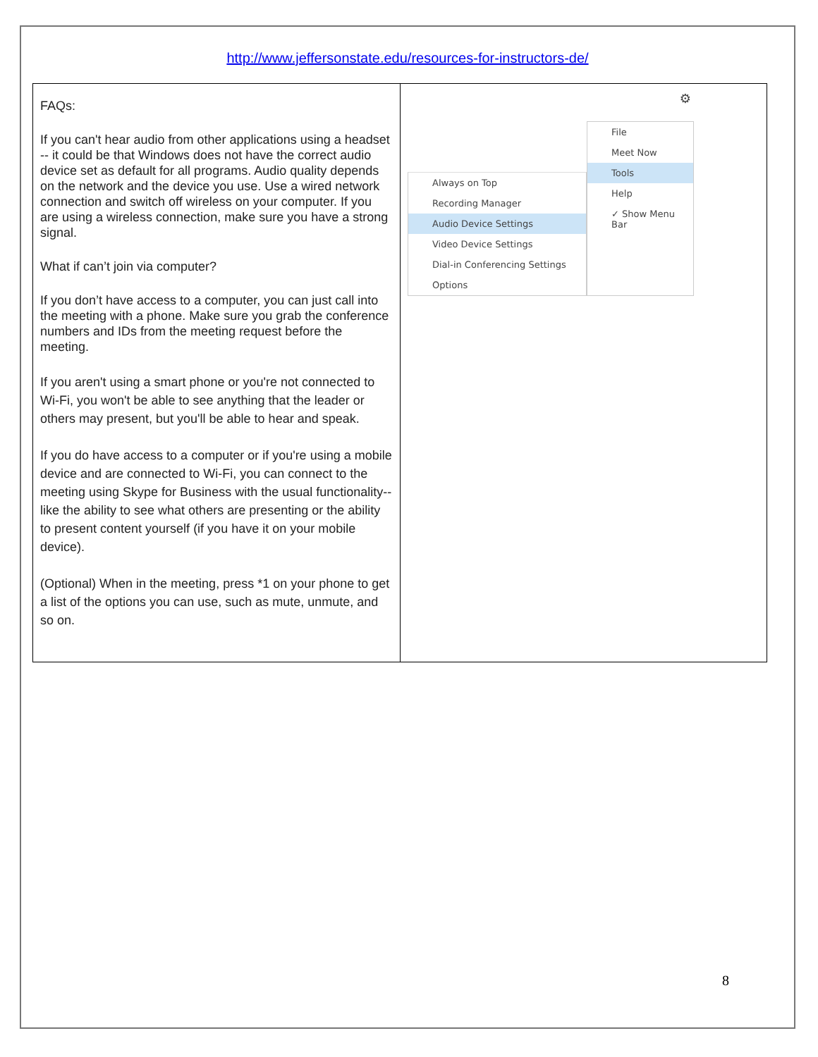http://www.jeffersonstate.edu/resources-for-instructors-de/
| FAQs: If you can't hear audio from other applications using a headset -- it could be that Windows does not have the correct audio device set as default for all programs. Audio quality depends on the network and the device you use. Use a wired network connection and switch off wireless on your computer. If you are using a wireless connection, make sure you have a strong signal. What if can’t join via computer? If you don’t have access to a computer, you can just call into the meeting with a phone. Make sure you grab the conference numbers and IDs from the meeting request before the meeting. If you aren't using a smart phone or you're not connected to Wi-Fi, you won't be able to see anything that the leader or others may present, but you'll be able to hear and speak. If you do have access to a computer or if you're using a mobile device and are connected to Wi-Fi, you can connect to the meeting using Skype for Business with the usual functionality--like the ability to see what others are presenting or the ability to present content yourself (if you have it on your mobile device). (Optional) When in the meeting, press *1 on your phone to get a list of the options you can use, such as mute, unmute, and so on. | ⚙ Always on Top Recording Manager Audio Device Settings Video Device Settings Dial-in Conferencing Settings Options File Meet Now Tools Help ✓ Show Menu Bar |
8